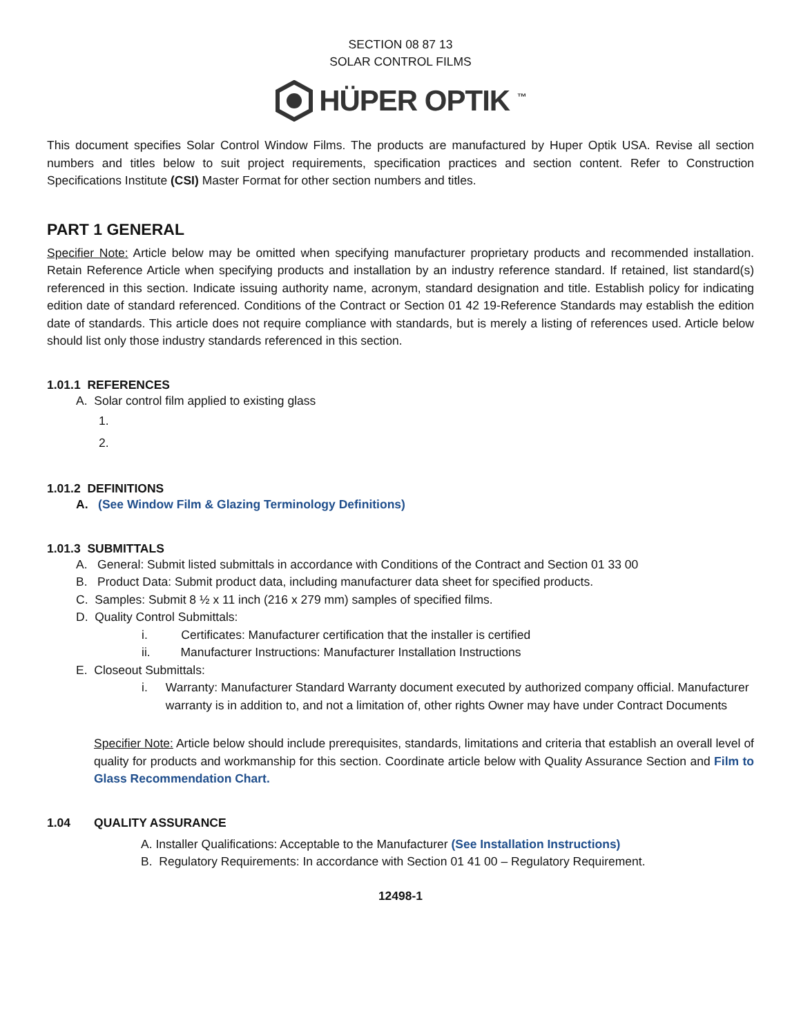SECTION 08 87 13
SOLAR CONTROL FILMS
HÜPER OPTIK <sup>™</sup>
This document specifies Solar Control Window Films. The products are manufactured by Huper Optik USA. Revise all section numbers and titles below to suit project requirements, specification practices and section content. Refer to Construction Specifications Institute (CSI) Master Format for other section numbers and titles.
PART 1 GENERAL
Specifier Note: Article below may be omitted when specifying manufacturer proprietary products and recommended installation. Retain Reference Article when specifying products and installation by an industry reference standard. If retained, list standard(s) referenced in this section. Indicate issuing authority name, acronym, standard designation and title. Establish policy for indicating edition date of standard referenced. Conditions of the Contract or Section 01 42 19-Reference Standards may establish the edition date of standards. This article does not require compliance with standards, but is merely a listing of references used. Article below should list only those industry standards referenced in this section.
1.01.1 REFERENCES
A. Solar control film applied to existing glass
1.
2.
1.01.2 DEFINITIONS
A. (See Window Film & Glazing Terminology Definitions)
1.01.3 SUBMITTALS
A. General: Submit listed submittals in accordance with Conditions of the Contract and Section 01 33 00
B. Product Data: Submit product data, including manufacturer data sheet for specified products.
C. Samples: Submit 8 ½ x 11 inch (216 x 279 mm) samples of specified films.
D. Quality Control Submittals:
i. Certificates: Manufacturer certification that the installer is certified
ii. Manufacturer Instructions: Manufacturer Installation Instructions
E. Closeout Submittals:
i. Warranty: Manufacturer Standard Warranty document executed by authorized company official. Manufacturer warranty is in addition to, and not a limitation of, other rights Owner may have under Contract Documents
Specifier Note: Article below should include prerequisites, standards, limitations and criteria that establish an overall level of quality for products and workmanship for this section. Coordinate article below with Quality Assurance Section and Film to Glass Recommendation Chart.
1.04 QUALITY ASSURANCE
A. Installer Qualifications: Acceptable to the Manufacturer (See Installation Instructions)
B. Regulatory Requirements: In accordance with Section 01 41 00 – Regulatory Requirement.
12498-1